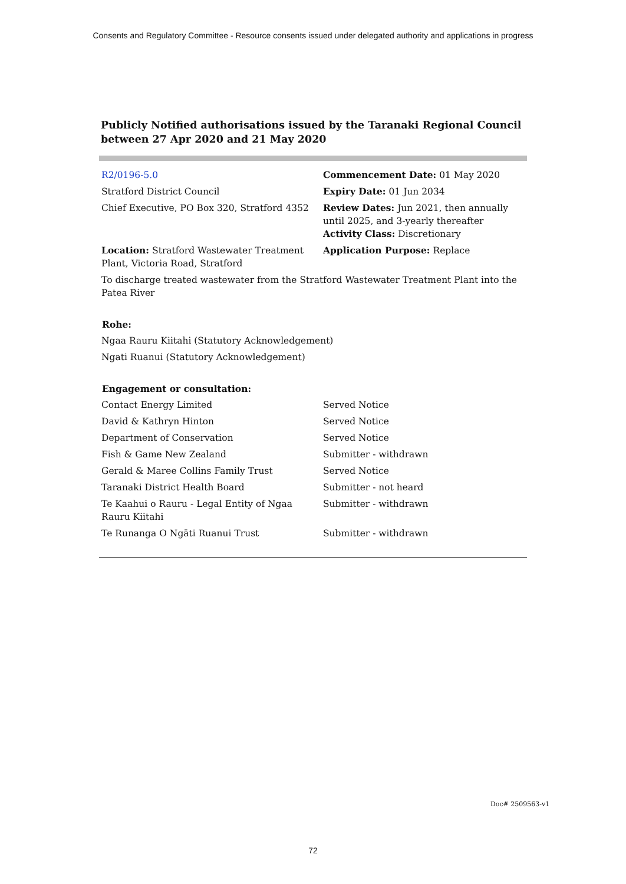Consents and Regulatory Committee - Resource consents issued under delegated authority and applications in progress
Publicly Notified authorisations issued by the Taranaki Regional Council
between 27 Apr 2020 and 21 May 2020
| R2/0196-5.0 | Commencement Date: 01 May 2020 |
| Stratford District Council | Expiry Date: 01 Jun 2034 |
| Chief Executive, PO Box 320, Stratford 4352 | Review Dates: Jun 2021, then annually until 2025, and 3-yearly thereafter Activity Class: Discretionary |
| Location: Stratford Wastewater Treatment Plant, Victoria Road, Stratford | Application Purpose: Replace |
| To discharge treated wastewater from the Stratford Wastewater Treatment Plant into the Patea River | |
Rohe:
| Ngaa Rauru Kiitahi (Statutory Acknowledgement) |
| Ngati Ruanui (Statutory Acknowledgement) |
Engagement or consultation:
| Contact Energy Limited | Served Notice |
| David & Kathryn Hinton | Served Notice |
| Department of Conservation | Served Notice |
| Fish & Game New Zealand | Submitter - withdrawn |
| Gerald & Maree Collins Family Trust | Served Notice |
| Taranaki District Health Board | Submitter - not heard |
| Te Kaahui o Rauru - Legal Entity of Ngaa Rauru Kiitahi | Submitter - withdrawn |
| Te Runanga O Ngāti Ruanui Trust | Submitter - withdrawn |
Doc# 2509563-v1
72